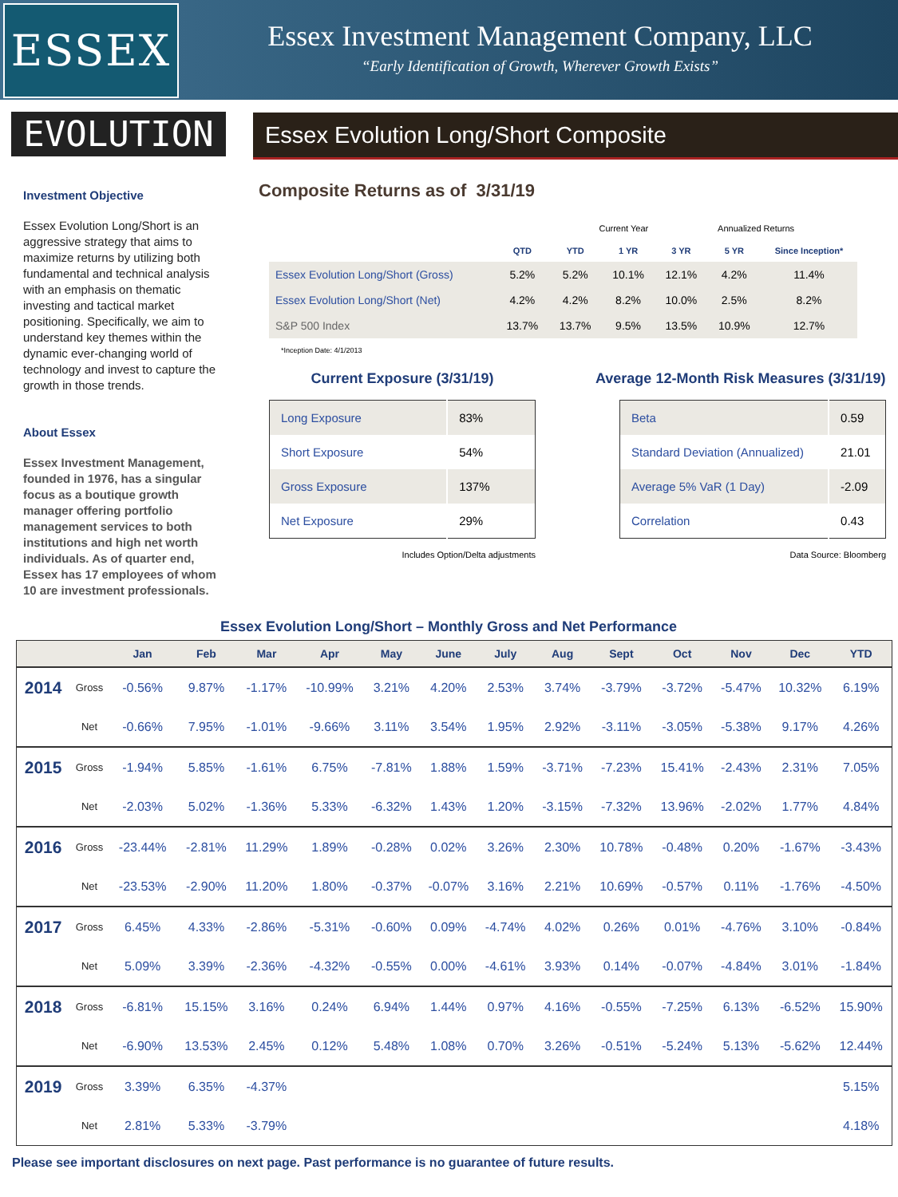ESSEX
Essex Investment Management Company, LLC
“Early Identification of Growth, Wherever Growth Exists”
EVOLUTION
Essex Evolution Long/Short Composite
Investment Objective
Essex Evolution Long/Short is an aggressive strategy that aims to maximize returns by utilizing both fundamental and technical analysis with an emphasis on thematic investing and tactical market positioning. Specifically, we aim to understand key themes within the dynamic ever-changing world of technology and invest to capture the growth in those trends.
About Essex
Essex Investment Management, founded in 1976, has a singular focus as a boutique growth manager offering portfolio management services to both institutions and high net worth individuals. As of quarter end, Essex has 17 employees of whom 10 are investment professionals.
Composite Returns as of 3/31/19
| | Current Year | | | Annualized Returns | | |
| --- | --- | --- | --- | --- | --- | --- |
| | QTD | YTD | 1 YR | 3 YR | 5 YR | Since Inception* |
| Essex Evolution Long/Short (Gross) | 5.2% | 5.2% | 10.1% | 12.1% | 4.2% | 11.4% |
| Essex Evolution Long/Short (Net) | 4.2% | 4.2% | 8.2% | 10.0% | 2.5% | 8.2% |
| S&P 500 Index | 13.7% | 13.7% | 9.5% | 13.5% | 10.9% | 12.7% |
*Inception Date: 4/1/2013
Current Exposure (3/31/19)
| Long Exposure | 83% |
| Short Exposure | 54% |
| Gross Exposure | 137% |
| Net Exposure | 29% |
Includes Option/Delta adjustments
Average 12-Month Risk Measures (3/31/19)
| Beta | 0.59 |
| Standard Deviation (Annualized) | 21.01 |
| Average 5% VaR (1 Day) | -2.09 |
| Correlation | 0.43 |
Data Source: Bloomberg
Essex Evolution Long/Short – Monthly Gross and Net Performance
| | | Jan | Feb | Mar | Apr | May | June | July | Aug | Sept | Oct | Nov | Dec | YTD |
| --- | --- | --- | --- | --- | --- | --- | --- | --- | --- | --- | --- | --- | --- | --- |
| 2014 | Gross | -0.56% | 9.87% | -1.17% | -10.99% | 3.21% | 4.20% | 2.53% | 3.74% | -3.79% | -3.72% | -5.47% | 10.32% | 6.19% |
| | Net | -0.66% | 7.95% | -1.01% | -9.66% | 3.11% | 3.54% | 1.95% | 2.92% | -3.11% | -3.05% | -5.38% | 9.17% | 4.26% |
| 2015 | Gross | -1.94% | 5.85% | -1.61% | 6.75% | -7.81% | 1.88% | 1.59% | -3.71% | -7.23% | 15.41% | -2.43% | 2.31% | 7.05% |
| | Net | -2.03% | 5.02% | -1.36% | 5.33% | -6.32% | 1.43% | 1.20% | -3.15% | -7.32% | 13.96% | -2.02% | 1.77% | 4.84% |
| 2016 | Gross | -23.44% | -2.81% | 11.29% | 1.89% | -0.28% | 0.02% | 3.26% | 2.30% | 10.78% | -0.48% | 0.20% | -1.67% | -3.43% |
| | Net | -23.53% | -2.90% | 11.20% | 1.80% | -0.37% | -0.07% | 3.16% | 2.21% | 10.69% | -0.57% | 0.11% | -1.76% | -4.50% |
| 2017 | Gross | 6.45% | 4.33% | -2.86% | -5.31% | -0.60% | 0.09% | -4.74% | 4.02% | 0.26% | 0.01% | -4.76% | 3.10% | -0.84% |
| | Net | 5.09% | 3.39% | -2.36% | -4.32% | -0.55% | 0.00% | -4.61% | 3.93% | 0.14% | -0.07% | -4.84% | 3.01% | -1.84% |
| 2018 | Gross | -6.81% | 15.15% | 3.16% | 0.24% | 6.94% | 1.44% | 0.97% | 4.16% | -0.55% | -7.25% | 6.13% | -6.52% | 15.90% |
| | Net | -6.90% | 13.53% | 2.45% | 0.12% | 5.48% | 1.08% | 0.70% | 3.26% | -0.51% | -5.24% | 5.13% | -5.62% | 12.44% |
| 2019 | Gross | 3.39% | 6.35% | -4.37% | | | | | | | | | | 5.15% |
| | Net | 2.81% | 5.33% | -3.79% | | | | | | | | | | 4.18% |
Please see important disclosures on next page. Past performance is no guarantee of future results.